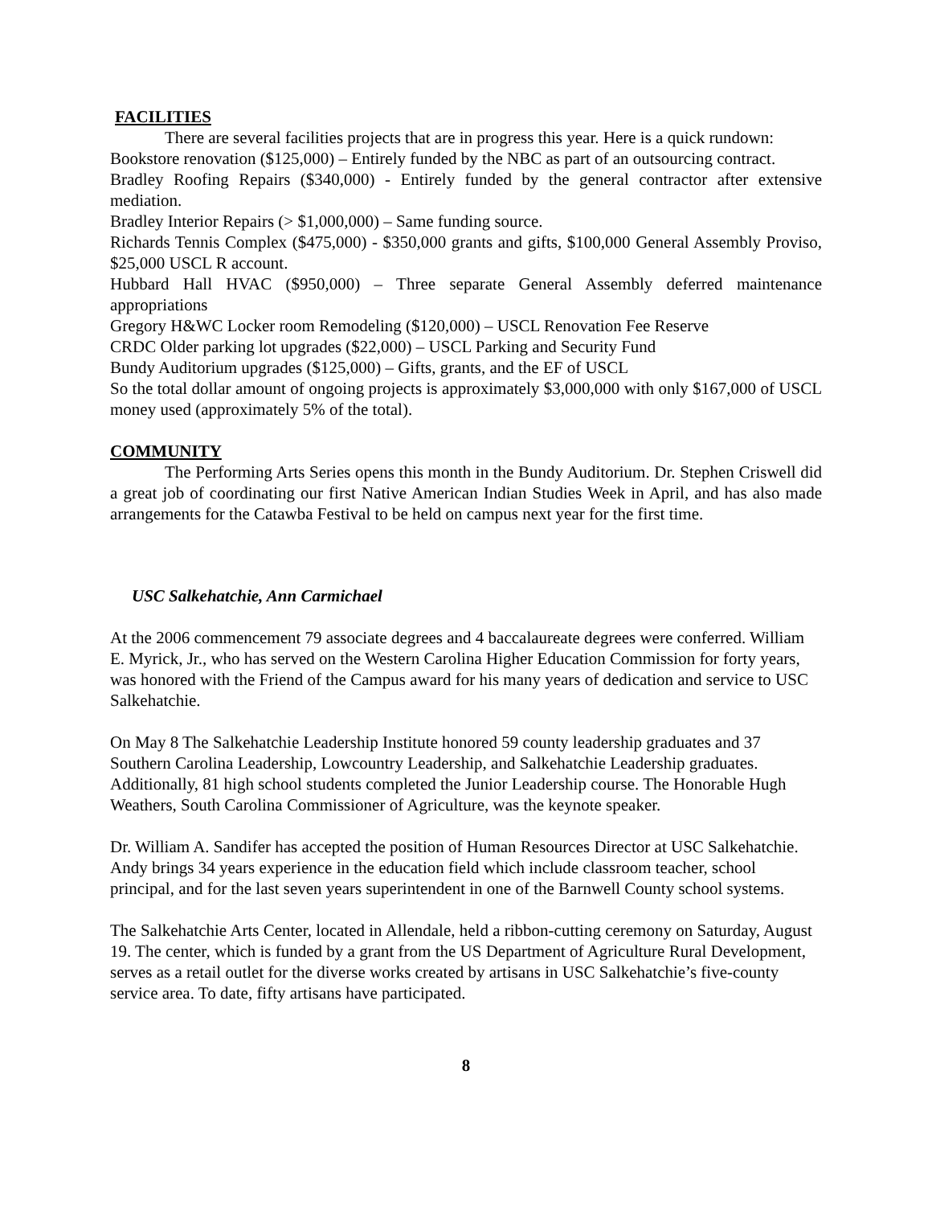FACILITIES
There are several facilities projects that are in progress this year. Here is a quick rundown:
Bookstore renovation ($125,000) – Entirely funded by the NBC as part of an outsourcing contract.
Bradley Roofing Repairs ($340,000) - Entirely funded by the general contractor after extensive mediation.
Bradley Interior Repairs (> $1,000,000) – Same funding source.
Richards Tennis Complex ($475,000) - $350,000 grants and gifts, $100,000 General Assembly Proviso, $25,000 USCL R account.
Hubbard Hall HVAC ($950,000) – Three separate General Assembly deferred maintenance appropriations
Gregory H&WC Locker room Remodeling ($120,000) – USCL Renovation Fee Reserve
CRDC Older parking lot upgrades ($22,000) – USCL Parking and Security Fund
Bundy Auditorium upgrades ($125,000) – Gifts, grants, and the EF of USCL
So the total dollar amount of ongoing projects is approximately $3,000,000 with only $167,000 of USCL money used (approximately 5% of the total).
COMMUNITY
The Performing Arts Series opens this month in the Bundy Auditorium. Dr. Stephen Criswell did a great job of coordinating our first Native American Indian Studies Week in April, and has also made arrangements for the Catawba Festival to be held on campus next year for the first time.
USC Salkehatchie, Ann Carmichael
At the 2006 commencement 79 associate degrees and 4 baccalaureate degrees were conferred. William E. Myrick, Jr., who has served on the Western Carolina Higher Education Commission for forty years, was honored with the Friend of the Campus award for his many years of dedication and service to USC Salkehatchie.
On May 8 The Salkehatchie Leadership Institute honored 59 county leadership graduates and 37 Southern Carolina Leadership, Lowcountry Leadership, and Salkehatchie Leadership graduates. Additionally, 81 high school students completed the Junior Leadership course. The Honorable Hugh Weathers, South Carolina Commissioner of Agriculture, was the keynote speaker.
Dr. William A. Sandifer has accepted the position of Human Resources Director at USC Salkehatchie. Andy brings 34 years experience in the education field which include classroom teacher, school principal, and for the last seven years superintendent in one of the Barnwell County school systems.
The Salkehatchie Arts Center, located in Allendale, held a ribbon-cutting ceremony on Saturday, August 19. The center, which is funded by a grant from the US Department of Agriculture Rural Development, serves as a retail outlet for the diverse works created by artisans in USC Salkehatchie’s five-county service area. To date, fifty artisans have participated.
8